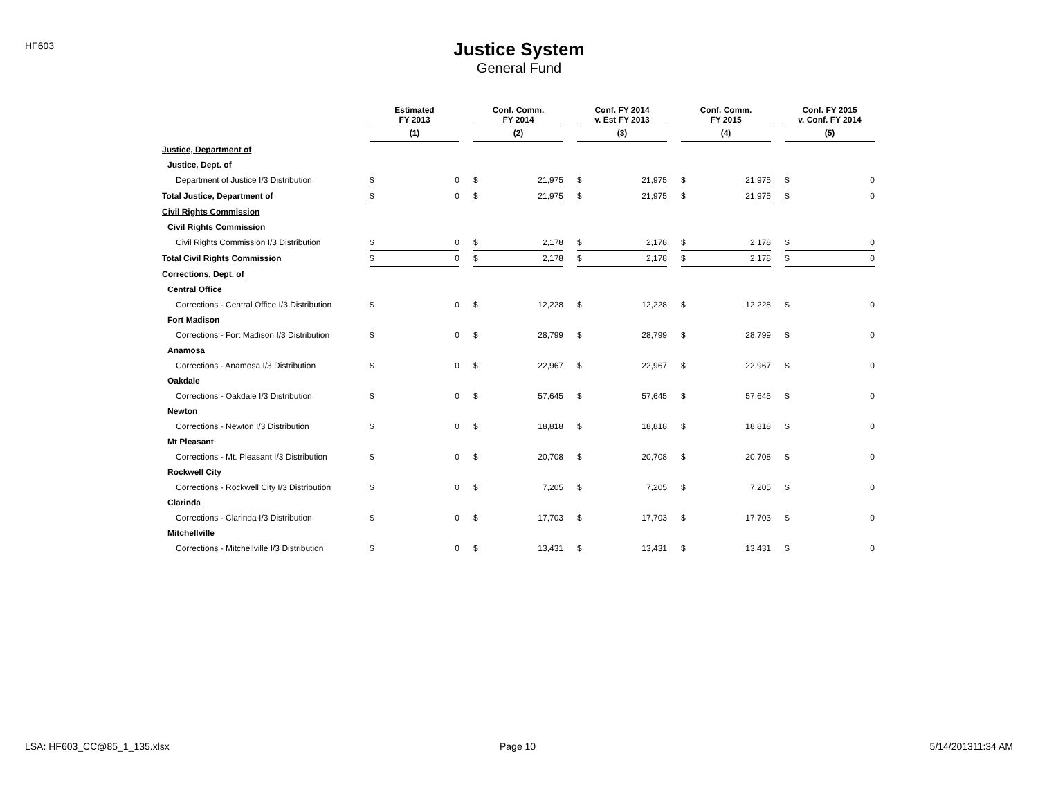HF603
Justice System
General Fund
| | Estimated FY 2013 | | | Conf. Comm. FY 2014 | | | Conf. FY 2014 v. Est FY 2013 | | | Conf. Comm. FY 2015 | | | Conf. FY 2015 v. Conf. FY 2014 | |
| | (1) | | | (2) | | | (3) | | | (4) | | | (5) | |
| Justice, Department of | | | | | | | | | | | | | | |
| Justice, Dept. of | | | | | | | | | | | | | | |
| Department of Justice I/3 Distribution | $ | 0 | | $ | 21,975 | | $ | 21,975 | | $ | 21,975 | | $ | 0 |
| Total Justice, Department of | $ | 0 | | $ | 21,975 | | $ | 21,975 | | $ | 21,975 | | $ | 0 |
| Civil Rights Commission | | | | | | | | | | | | | | |
| Civil Rights Commission | | | | | | | | | | | | | | |
| Civil Rights Commission I/3 Distribution | $ | 0 | | $ | 2,178 | | $ | 2,178 | | $ | 2,178 | | $ | 0 |
| Total Civil Rights Commission | $ | 0 | | $ | 2,178 | | $ | 2,178 | | $ | 2,178 | | $ | 0 |
| Corrections, Dept. of | | | | | | | | | | | | | | |
| Central Office | | | | | | | | | | | | | | |
| Corrections - Central Office I/3 Distribution | $ | 0 | | $ | 12,228 | | $ | 12,228 | | $ | 12,228 | | $ | 0 |
| Fort Madison | | | | | | | | | | | | | | |
| Corrections - Fort Madison I/3 Distribution | $ | 0 | | $ | 28,799 | | $ | 28,799 | | $ | 28,799 | | $ | 0 |
| Anamosa | | | | | | | | | | | | | | |
| Corrections - Anamosa I/3 Distribution | $ | 0 | | $ | 22,967 | | $ | 22,967 | | $ | 22,967 | | $ | 0 |
| Oakdale | | | | | | | | | | | | | | |
| Corrections - Oakdale I/3 Distribution | $ | 0 | | $ | 57,645 | | $ | 57,645 | | $ | 57,645 | | $ | 0 |
| Newton | | | | | | | | | | | | | | |
| Corrections - Newton I/3 Distribution | $ | 0 | | $ | 18,818 | | $ | 18,818 | | $ | 18,818 | | $ | 0 |
| Mt Pleasant | | | | | | | | | | | | | | |
| Corrections - Mt. Pleasant I/3 Distribution | $ | 0 | | $ | 20,708 | | $ | 20,708 | | $ | 20,708 | | $ | 0 |
| Rockwell City | | | | | | | | | | | | | | |
| Corrections - Rockwell City I/3 Distribution | $ | 0 | | $ | 7,205 | | $ | 7,205 | | $ | 7,205 | | $ | 0 |
| Clarinda | | | | | | | | | | | | | | |
| Corrections - Clarinda I/3 Distribution | $ | 0 | | $ | 17,703 | | $ | 17,703 | | $ | 17,703 | | $ | 0 |
| Mitchellville | | | | | | | | | | | | | | |
| Corrections - Mitchellville I/3 Distribution | $ | 0 | | $ | 13,431 | | $ | 13,431 | | $ | 13,431 | | $ | 0 |
LSA: HF603_CC@85_1_135.xlsx Page 10 5/14/201311:34 AM